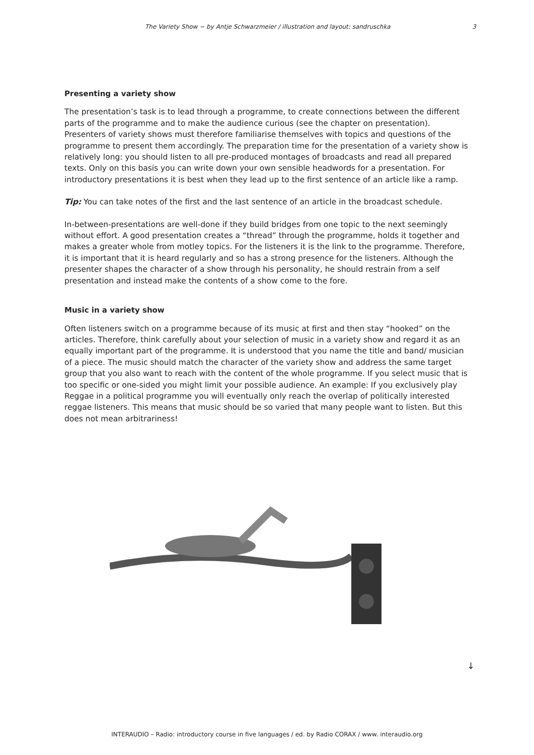The Variety Show − by Antje Schwarzmeier / illustration and layout: sandruschka 3
Presenting a variety show
The presentation’s task is to lead through a programme, to create connections between the different parts of the programme and to make the audience curious (see the chapter on presentation). Presenters of variety shows must therefore familiarise themselves with topics and questions of the programme to present them accordingly. The preparation time for the presentation of a variety show is relatively long: you should listen to all pre-produced montages of broadcasts and read all prepared texts. Only on this basis you can write down your own sensible headwords for a presentation. For introductory presentations it is best when they lead up to the first sentence of an article like a ramp.
Tip: You can take notes of the first and the last sentence of an article in the broadcast schedule.
In-between-presentations are well-done if they build bridges from one topic to the next seemingly without effort. A good presentation creates a “thread” through the programme, holds it together and makes a greater whole from motley topics. For the listeners it is the link to the programme. Therefore, it is important that it is heard regularly and so has a strong presence for the listeners. Although the presenter shapes the character of a show through his personality, he should restrain from a self presentation and instead make the contents of a show come to the fore.
Music in a variety show
Often listeners switch on a programme because of its music at first and then stay “hooked” on the articles. Therefore, think carefully about your selection of music in a variety show and regard it as an equally important part of the programme. It is understood that you name the title and band/ musician of a piece. The music should match the character of the variety show and address the same target group that you also want to reach with the content of the whole programme. If you select music that is too specific or one-sided you might limit your possible audience. An example: If you exclusively play Reggae in a political programme you will eventually only reach the overlap of politically interested reggae listeners. This means that music should be so varied that many people want to listen. But this does not mean arbitrariness!
↓
INTERAUDIO – Radio: introductory course in five languages / ed. by Radio CORAX / www. interaudio.org